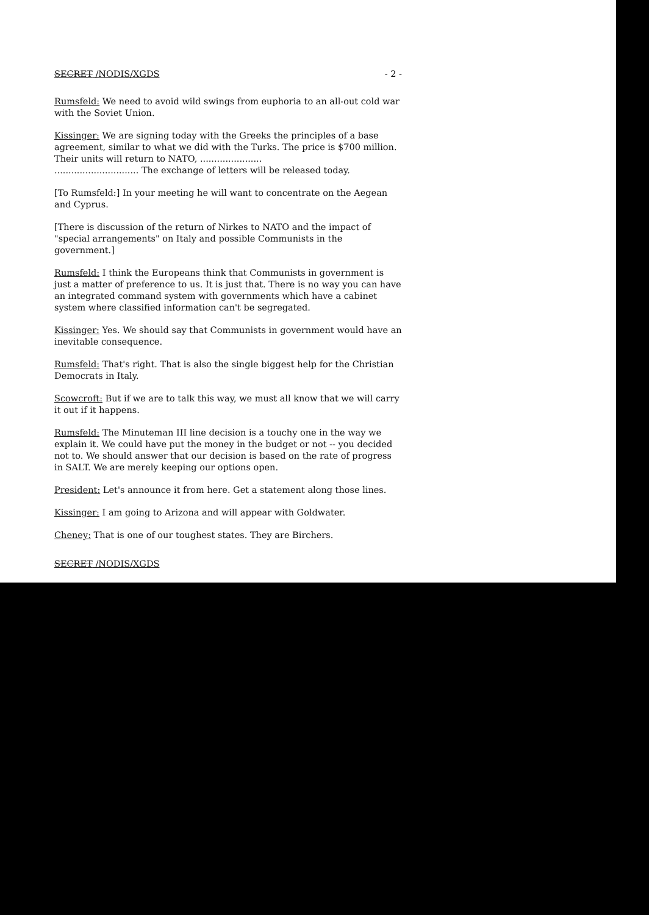SECRET /NODIS/XGDS - 2 -
Rumsfeld: We need to avoid wild swings from euphoria to an all-out cold war with the Soviet Union.
Kissinger: We are signing today with the Greeks the principles of a base agreement, similar to what we did with the Turks. The price is $700 million. Their units will return to NATO, ......................
.............................. The exchange of letters will be released today.
[To Rumsfeld:] In your meeting he will want to concentrate on the Aegean and Cyprus.
[There is discussion of the return of Nirkes to NATO and the impact of "special arrangements" on Italy and possible Communists in the government.]
Rumsfeld: I think the Europeans think that Communists in government is just a matter of preference to us. It is just that. There is no way you can have an integrated command system with governments which have a cabinet system where classified information can't be segregated.
Kissinger: Yes. We should say that Communists in government would have an inevitable consequence.
Rumsfeld: That's right. That is also the single biggest help for the Christian Democrats in Italy.
Scowcroft: But if we are to talk this way, we must all know that we will carry it out if it happens.
Rumsfeld: The Minuteman III line decision is a touchy one in the way we explain it. We could have put the money in the budget or not -- you decided not to. We should answer that our decision is based on the rate of progress in SALT. We are merely keeping our options open.
President: Let's announce it from here. Get a statement along those lines.
Kissinger: I am going to Arizona and will appear with Goldwater.
Cheney: That is one of our toughest states. They are Birchers.
SECRET /NODIS/XGDS